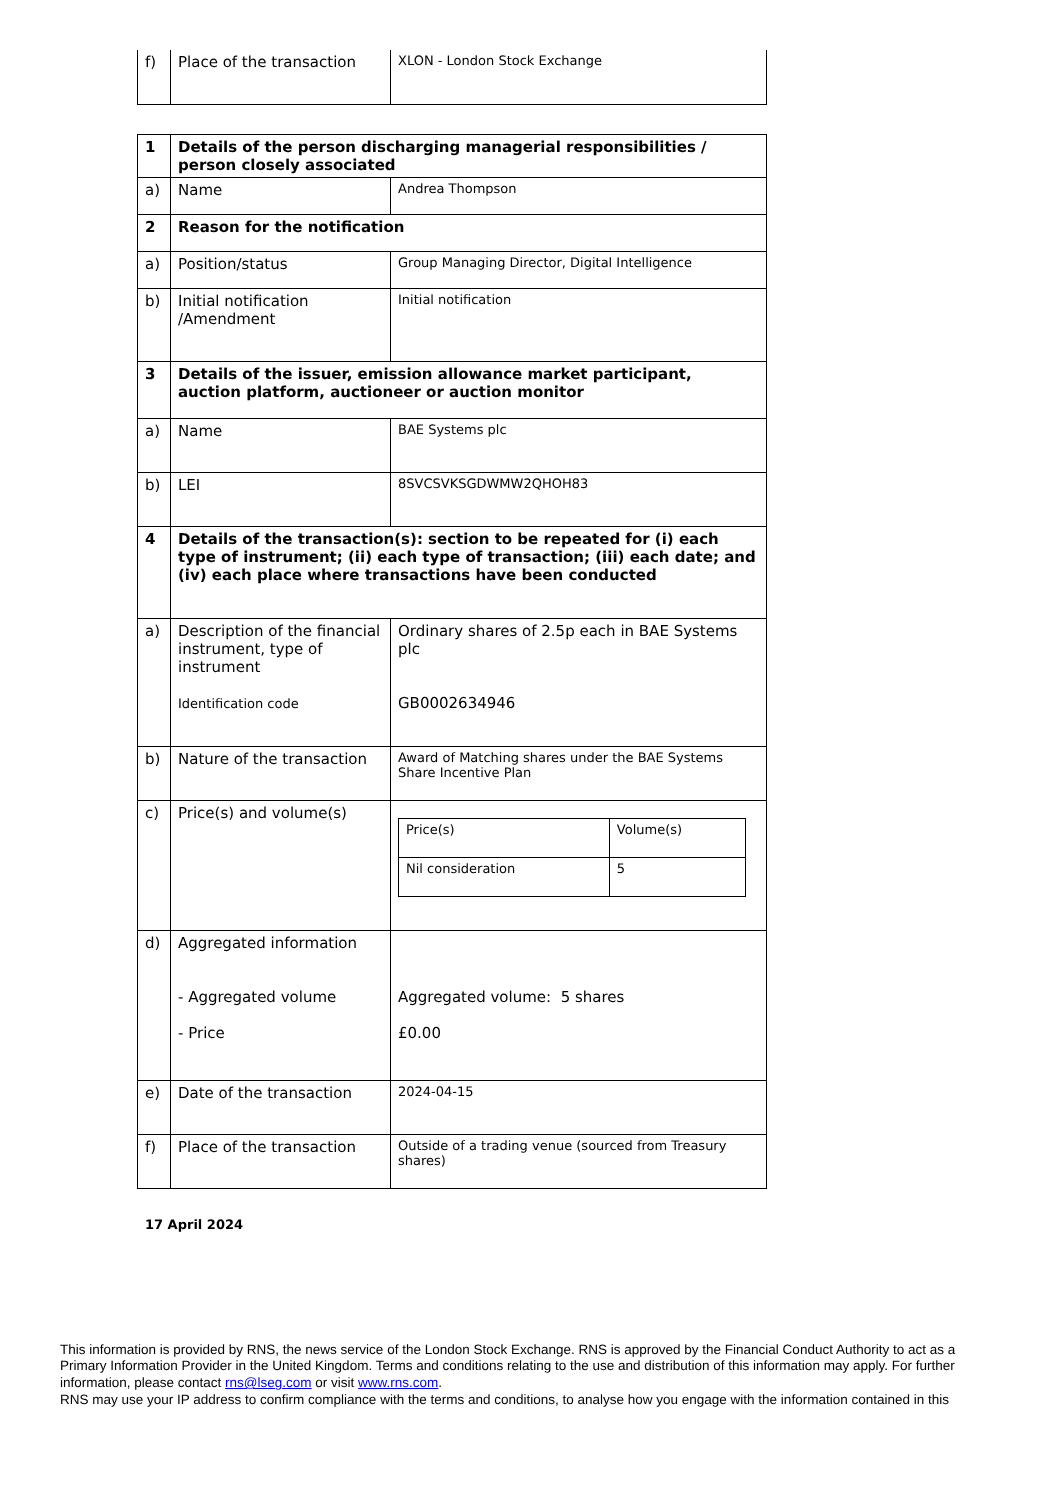| f) | Place of the transaction | XLON - London Stock Exchange |
| 1 | Details of the person discharging managerial responsibilities / person closely associated | |
| a) | Name | Andrea Thompson |
| 2 | Reason for the notification | |
| a) | Position/status | Group Managing Director, Digital Intelligence |
| b) | Initial notification /Amendment | Initial notification |
| 3 | Details of the issuer, emission allowance market participant, auction platform, auctioneer or auction monitor | |
| a) | Name | BAE Systems plc |
| b) | LEI | 8SVCSVKSGDWMW2QHOH83 |
| 4 | Details of the transaction(s): section to be repeated for (i) each type of instrument; (ii) each type of transaction; (iii) each date; and (iv) each place where transactions have been conducted | |
| a) | Description of the financial instrument, type of instrument Identification code | Ordinary shares of 2.5p each in BAE Systems plc GB0002634946 |
| b) | Nature of the transaction | Award of Matching shares under the BAE Systems Share Incentive Plan |
| c) | Price(s) and volume(s) | / Price(s) / Volume(s) / / Nil consideration / 5 / |
| d) | Aggregated information - Aggregated volume - Price | Aggregated volume: 5 shares £0.00 |
| e) | Date of the transaction | 2024-04-15 |
| f) | Place of the transaction | Outside of a trading venue (sourced from Treasury shares) |
17 April 2024
This information is provided by RNS, the news service of the London Stock Exchange. RNS is approved by the Financial Conduct Authority to act as a Primary Information Provider in the United Kingdom. Terms and conditions relating to the use and distribution of this information may apply. For further information, please contact rns@lseg.com or visit www.rns.com.
RNS may use your IP address to confirm compliance with the terms and conditions, to analyse how you engage with the information contained in this